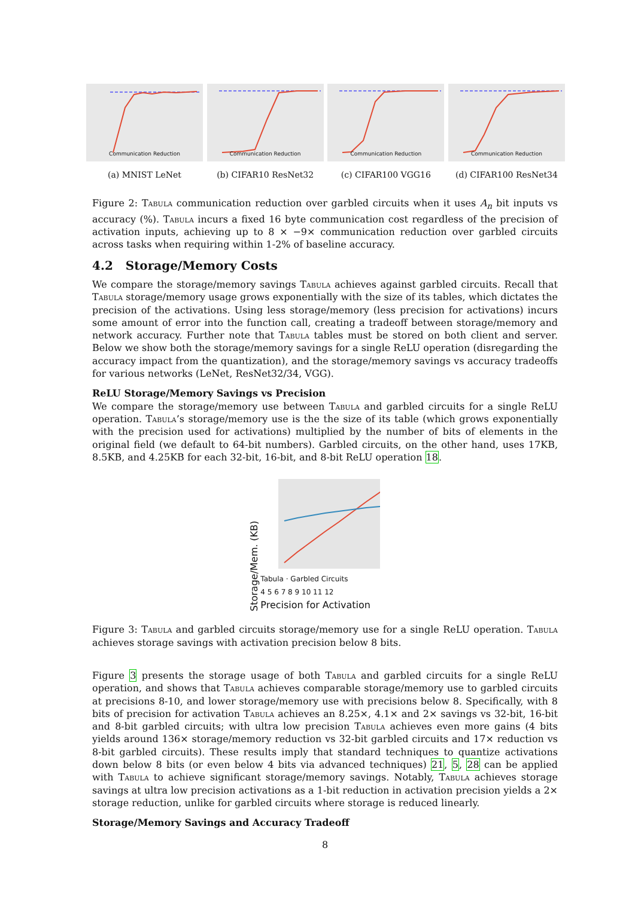Communication Reduction
(a) MNIST LeNet
Communication Reduction
(b) CIFAR10 ResNet32
Communication Reduction
(c) CIFAR100 VGG16
Communication Reduction
(d) CIFAR100 ResNet34
Figure 2: Tabula communication reduction over garbled circuits when it uses A<sub>n</sub> bit inputs vs accuracy (%). Tabula incurs a fixed 16 byte communication cost regardless of the precision of activation inputs, achieving up to 8 × −9× communication reduction over garbled circuits across tasks when requiring within 1-2% of baseline accuracy.
4.2 Storage/Memory Costs
We compare the storage/memory savings Tabula achieves against garbled circuits. Recall that Tabula storage/memory usage grows exponentially with the size of its tables, which dictates the precision of the activations. Using less storage/memory (less precision for activations) incurs some amount of error into the function call, creating a tradeoff between storage/memory and network accuracy. Further note that Tabula tables must be stored on both client and server. Below we show both the storage/memory savings for a single ReLU operation (disregarding the accuracy impact from the quantization), and the storage/memory savings vs accuracy tradeoffs for various networks (LeNet, ResNet32/34, VGG).
ReLU Storage/Memory Savings vs Precision
We compare the storage/memory use between Tabula and garbled circuits for a single ReLU operation. Tabula’s storage/memory use is the the size of its table (which grows exponentially with the precision used for activations) multiplied by the number of bits of elements in the original field (we default to 64-bit numbers). Garbled circuits, on the other hand, uses 17KB, 8.5KB, and 4.25KB for each 32-bit, 16-bit, and 8-bit ReLU operation 18.
Storage/Mem. (KB)
Tabula · Garbled Circuits
4 5 6 7 8 9 10 11 12
Precision for Activation
Figure 3: Tabula and garbled circuits storage/memory use for a single ReLU operation. Tabula achieves storage savings with activation precision below 8 bits.
Figure 3 presents the storage usage of both Tabula and garbled circuits for a single ReLU operation, and shows that Tabula achieves comparable storage/memory use to garbled circuits at precisions 8-10, and lower storage/memory use with precisions below 8. Specifically, with 8 bits of precision for activation Tabula achieves an 8.25×, 4.1× and 2× savings vs 32-bit, 16-bit and 8-bit garbled circuits; with ultra low precision Tabula achieves even more gains (4 bits yields around 136× storage/memory reduction vs 32-bit garbled circuits and 17× reduction vs 8-bit garbled circuits). These results imply that standard techniques to quantize activations down below 8 bits (or even below 4 bits via advanced techniques) 21, 5, 28 can be applied with Tabula to achieve significant storage/memory savings. Notably, Tabula achieves storage savings at ultra low precision activations as a 1-bit reduction in activation precision yields a 2× storage reduction, unlike for garbled circuits where storage is reduced linearly.
Storage/Memory Savings and Accuracy Tradeoff
8